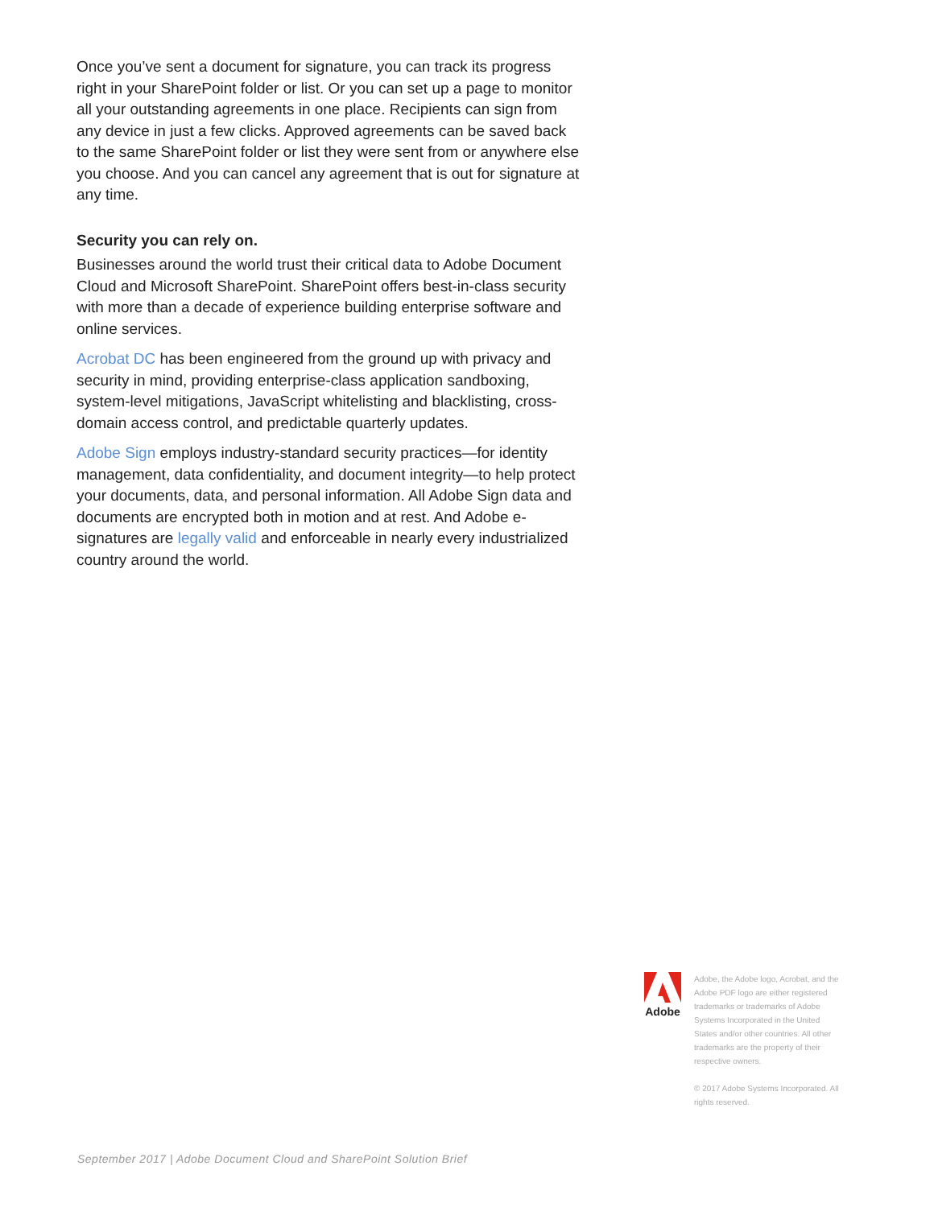Once you’ve sent a document for signature, you can track its progress right in your SharePoint folder or list. Or you can set up a page to monitor all your outstanding agreements in one place. Recipients can sign from any device in just a few clicks. Approved agreements can be saved back to the same SharePoint folder or list they were sent from or anywhere else you choose. And you can cancel any agreement that is out for signature at any time.
Security you can rely on.
Businesses around the world trust their critical data to Adobe Document Cloud and Microsoft SharePoint. SharePoint offers best-in-class security with more than a decade of experience building enterprise software and online services.
Acrobat DC has been engineered from the ground up with privacy and security in mind, providing enterprise-class application sandboxing, system-level mitigations, JavaScript whitelisting and blacklisting, cross-domain access control, and predictable quarterly updates.
Adobe Sign employs industry-standard security practices—for identity management, data confidentiality, and document integrity—to help protect your documents, data, and personal information. All Adobe Sign data and documents are encrypted both in motion and at rest. And Adobe e-signatures are legally valid and enforceable in nearly every industrialized country around the world.
Adobe
Adobe, the Adobe logo, Acrobat, and the Adobe PDF logo are either registered trademarks or trademarks of Adobe Systems Incorporated in the United States and/or other countries. All other trademarks are the property of their respective owners.
© 2017 Adobe Systems Incorporated. All rights reserved.
September 2017 | Adobe Document Cloud and SharePoint Solution Brief